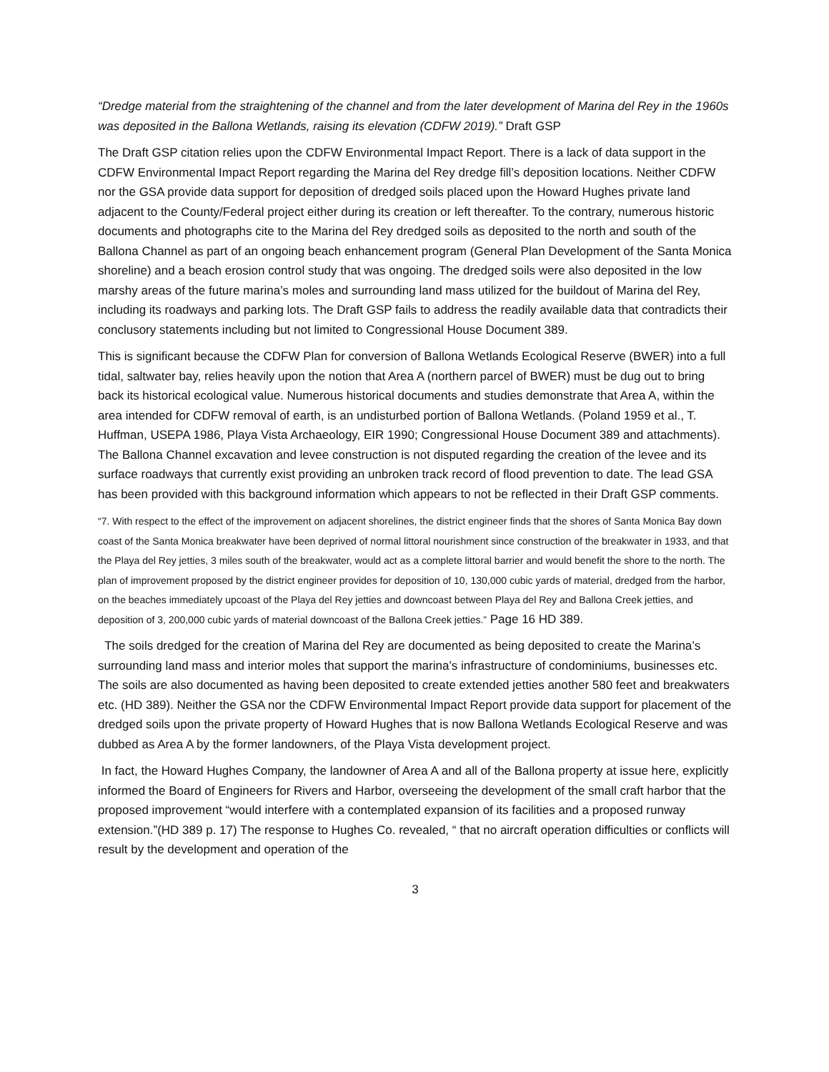“Dredge material from the straightening of the channel and from the later development of Marina del Rey in the 1960s was deposited in the Ballona Wetlands, raising its elevation (CDFW 2019).” Draft GSP
The Draft GSP citation relies upon the CDFW Environmental Impact Report. There is a lack of data support in the CDFW Environmental Impact Report regarding the Marina del Rey dredge fill’s deposition locations. Neither CDFW nor the GSA provide data support for deposition of dredged soils placed upon the Howard Hughes private land adjacent to the County/Federal project either during its creation or left thereafter. To the contrary, numerous historic documents and photographs cite to the Marina del Rey dredged soils as deposited to the north and south of the Ballona Channel as part of an ongoing beach enhancement program (General Plan Development of the Santa Monica shoreline) and a beach erosion control study that was ongoing. The dredged soils were also deposited in the low marshy areas of the future marina’s moles and surrounding land mass utilized for the buildout of Marina del Rey, including its roadways and parking lots. The Draft GSP fails to address the readily available data that contradicts their conclusory statements including but not limited to Congressional House Document 389.
This is significant because the CDFW Plan for conversion of Ballona Wetlands Ecological Reserve (BWER) into a full tidal, saltwater bay, relies heavily upon the notion that Area A (northern parcel of BWER) must be dug out to bring back its historical ecological value. Numerous historical documents and studies demonstrate that Area A, within the area intended for CDFW removal of earth, is an undisturbed portion of Ballona Wetlands. (Poland 1959 et al., T. Huffman, USEPA 1986, Playa Vista Archaeology, EIR 1990; Congressional House Document 389 and attachments). The Ballona Channel excavation and levee construction is not disputed regarding the creation of the levee and its surface roadways that currently exist providing an unbroken track record of flood prevention to date. The lead GSA has been provided with this background information which appears to not be reflected in their Draft GSP comments.
“7. With respect to the effect of the improvement on adjacent shorelines, the district engineer finds that the shores of Santa Monica Bay down coast of the Santa Monica breakwater have been deprived of normal littoral nourishment since construction of the breakwater in 1933, and that the Playa del Rey jetties, 3 miles south of the breakwater, would act as a complete littoral barrier and would benefit the shore to the north. The plan of improvement proposed by the district engineer provides for deposition of 10, 130,000 cubic yards of material, dredged from the harbor, on the beaches immediately upcoast of the Playa del Rey jetties and downcoast between Playa del Rey and Ballona Creek jetties, and deposition of 3, 200,000 cubic yards of material downcoast of the Ballona Creek jetties.” Page 16 HD 389.
The soils dredged for the creation of Marina del Rey are documented as being deposited to create the Marina’s surrounding land mass and interior moles that support the marina’s infrastructure of condominiums, businesses etc. The soils are also documented as having been deposited to create extended jetties another 580 feet and breakwaters etc. (HD 389). Neither the GSA nor the CDFW Environmental Impact Report provide data support for placement of the dredged soils upon the private property of Howard Hughes that is now Ballona Wetlands Ecological Reserve and was dubbed as Area A by the former landowners, of the Playa Vista development project.
In fact, the Howard Hughes Company, the landowner of Area A and all of the Ballona property at issue here, explicitly informed the Board of Engineers for Rivers and Harbor, overseeing the development of the small craft harbor that the proposed improvement “would interfere with a contemplated expansion of its facilities and a proposed runway extension.”(HD 389 p. 17) The response to Hughes Co. revealed, “ that no aircraft operation difficulties or conflicts will result by the development and operation of the
3